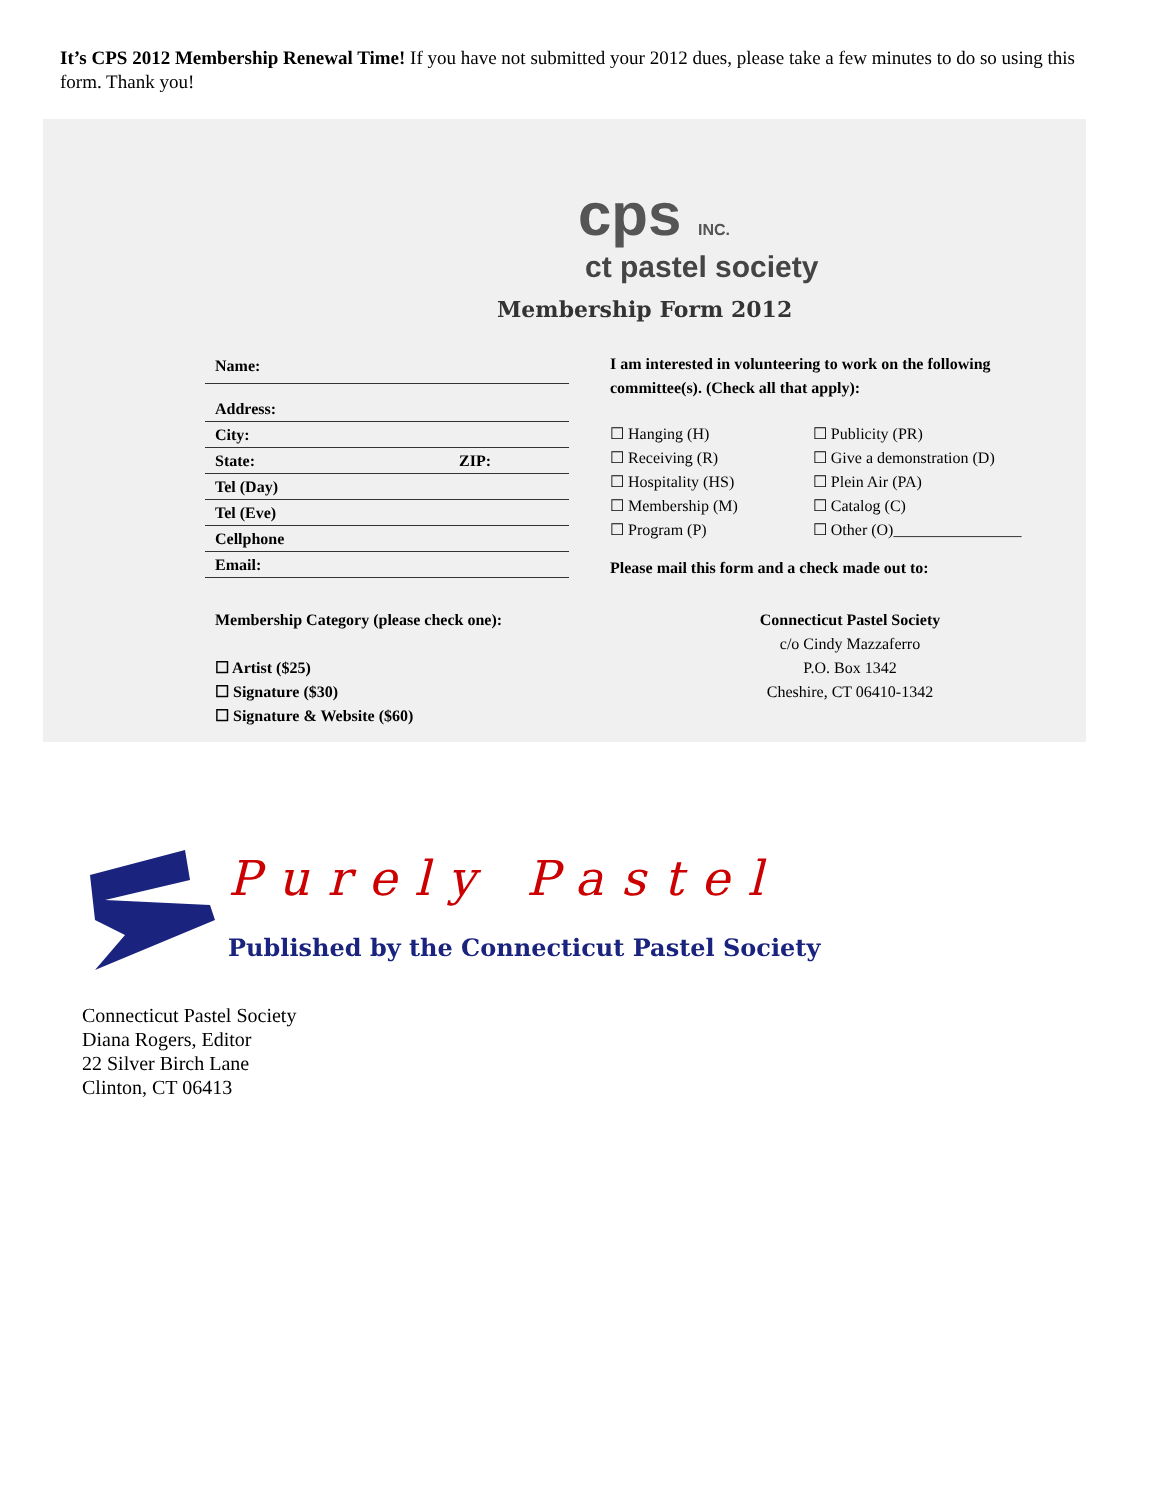It’s CPS 2012 Membership Renewal Time! If you have not submitted your 2012 dues, please take a few minutes to do so using this form. Thank you!
cps INC.
ct pastel society
Membership Form 2012
Name:
Address:
City:
State: ZIP:
Tel (Day)
Tel (Eve)
Cellphone
Email:
I am interested in volunteering to work on the following committee(s). (Check all that apply):
☐ Hanging (H)
☐ Receiving (R)
☐ Hospitality (HS)
☐ Membership (M)
☐ Program (P)
☐ Publicity (PR)
☐ Give a demonstration (D)
☐ Plein Air (PA)
☐ Catalog (C)
☐ Other (O)________________
Please mail this form and a check made out to:
Membership Category (please check one):
☐ Artist ($25)
☐ Signature ($30)
☐ Signature & Website ($60)
Connecticut Pastel Society
c/o Cindy Mazzaferro
P.O. Box 1342
Cheshire, CT 06410-1342
Purely Pastel
Published by the Connecticut Pastel Society
Connecticut Pastel Society
Diana Rogers, Editor
22 Silver Birch Lane
Clinton, CT 06413